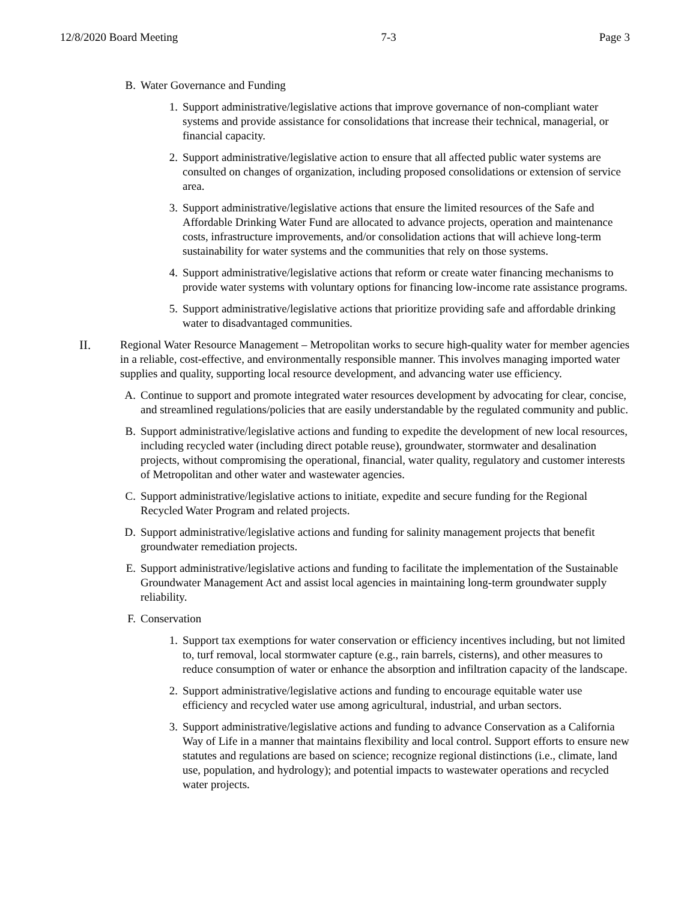12/8/2020 Board Meeting 7-3 Page 3
B. Water Governance and Funding
1. Support administrative/legislative actions that improve governance of non-compliant water systems and provide assistance for consolidations that increase their technical, managerial, or financial capacity.
2. Support administrative/legislative action to ensure that all affected public water systems are consulted on changes of organization, including proposed consolidations or extension of service area.
3. Support administrative/legislative actions that ensure the limited resources of the Safe and Affordable Drinking Water Fund are allocated to advance projects, operation and maintenance costs, infrastructure improvements, and/or consolidation actions that will achieve long-term sustainability for water systems and the communities that rely on those systems.
4. Support administrative/legislative actions that reform or create water financing mechanisms to provide water systems with voluntary options for financing low-income rate assistance programs.
5. Support administrative/legislative actions that prioritize providing safe and affordable drinking water to disadvantaged communities.
II. Regional Water Resource Management – Metropolitan works to secure high-quality water for member agencies in a reliable, cost-effective, and environmentally responsible manner. This involves managing imported water supplies and quality, supporting local resource development, and advancing water use efficiency.
A. Continue to support and promote integrated water resources development by advocating for clear, concise, and streamlined regulations/policies that are easily understandable by the regulated community and public.
B. Support administrative/legislative actions and funding to expedite the development of new local resources, including recycled water (including direct potable reuse), groundwater, stormwater and desalination projects, without compromising the operational, financial, water quality, regulatory and customer interests of Metropolitan and other water and wastewater agencies.
C. Support administrative/legislative actions to initiate, expedite and secure funding for the Regional Recycled Water Program and related projects.
D. Support administrative/legislative actions and funding for salinity management projects that benefit groundwater remediation projects.
E. Support administrative/legislative actions and funding to facilitate the implementation of the Sustainable Groundwater Management Act and assist local agencies in maintaining long-term groundwater supply reliability.
F. Conservation
1. Support tax exemptions for water conservation or efficiency incentives including, but not limited to, turf removal, local stormwater capture (e.g., rain barrels, cisterns), and other measures to reduce consumption of water or enhance the absorption and infiltration capacity of the landscape.
2. Support administrative/legislative actions and funding to encourage equitable water use efficiency and recycled water use among agricultural, industrial, and urban sectors.
3. Support administrative/legislative actions and funding to advance Conservation as a California Way of Life in a manner that maintains flexibility and local control. Support efforts to ensure new statutes and regulations are based on science; recognize regional distinctions (i.e., climate, land use, population, and hydrology); and potential impacts to wastewater operations and recycled water projects.